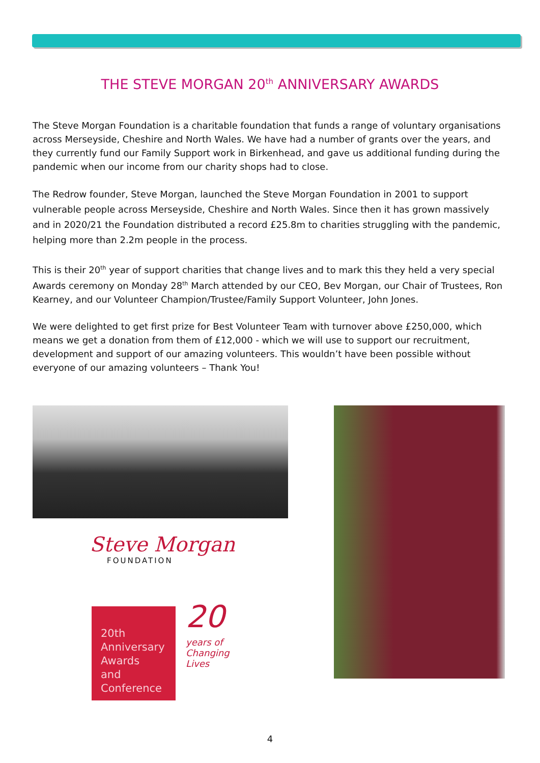THE STEVE MORGAN 20<sup>th</sup> ANNIVERSARY AWARDS
The Steve Morgan Foundation is a charitable foundation that funds a range of voluntary organisations across Merseyside, Cheshire and North Wales. We have had a number of grants over the years, and they currently fund our Family Support work in Birkenhead, and gave us additional funding during the pandemic when our income from our charity shops had to close.
The Redrow founder, Steve Morgan, launched the Steve Morgan Foundation in 2001 to support vulnerable people across Merseyside, Cheshire and North Wales. Since then it has grown massively and in 2020/21 the Foundation distributed a record £25.8m to charities struggling with the pandemic, helping more than 2.2m people in the process.
This is their 20<sup>th</sup> year of support charities that change lives and to mark this they held a very special Awards ceremony on Monday 28<sup>th</sup> March attended by our CEO, Bev Morgan, our Chair of Trustees, Ron Kearney, and our Volunteer Champion/Trustee/Family Support Volunteer, John Jones.
We were delighted to get first prize for Best Volunteer Team with turnover above £250,000, which means we get a donation from them of £12,000 - which we will use to support our recruitment, development and support of our amazing volunteers. This wouldn’t have been possible without everyone of our amazing volunteers – Thank You!
Steve Morgan
FOUNDATION
20th
Anniversary
Awards
and
Conference
20
years of
Changing
Lives
4